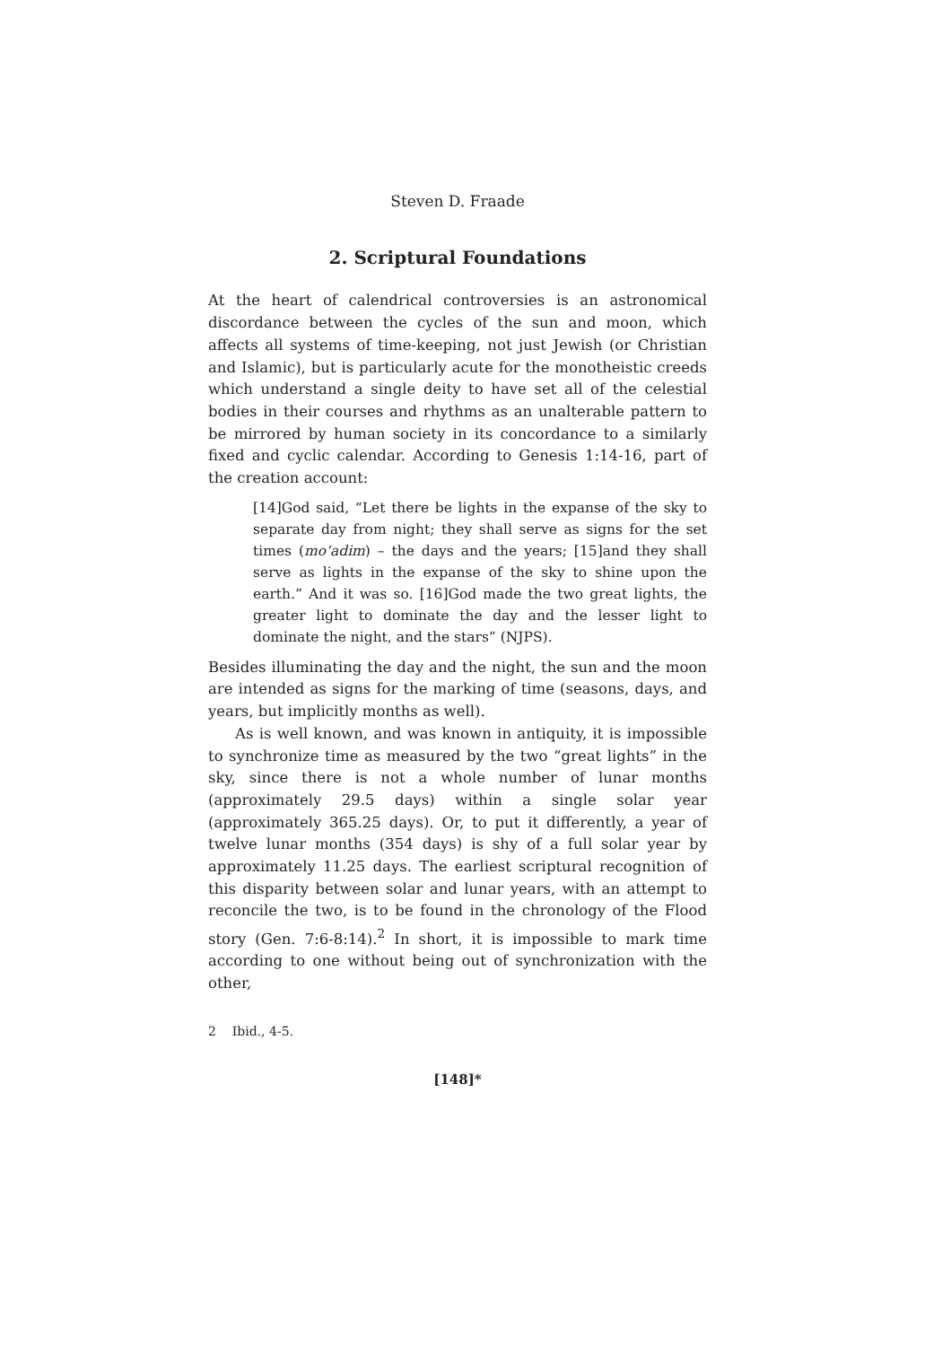Steven D. Fraade
2. Scriptural Foundations
At the heart of calendrical controversies is an astronomical discordance between the cycles of the sun and moon, which affects all systems of time-keeping, not just Jewish (or Christian and Islamic), but is particularly acute for the monotheistic creeds which understand a single deity to have set all of the celestial bodies in their courses and rhythms as an unalterable pattern to be mirrored by human society in its concordance to a similarly fixed and cyclic calendar. According to Genesis 1:14-16, part of the creation account:
[14]God said, “Let there be lights in the expanse of the sky to separate day from night; they shall serve as signs for the set times (mo‘adim) – the days and the years; [15]and they shall serve as lights in the expanse of the sky to shine upon the earth.” And it was so. [16]God made the two great lights, the greater light to dominate the day and the lesser light to dominate the night, and the stars” (NJPS).
Besides illuminating the day and the night, the sun and the moon are intended as signs for the marking of time (seasons, days, and years, but implicitly months as well).
As is well known, and was known in antiquity, it is impossible to synchronize time as measured by the two “great lights” in the sky, since there is not a whole number of lunar months (approximately 29.5 days) within a single solar year (approximately 365.25 days). Or, to put it differently, a year of twelve lunar months (354 days) is shy of a full solar year by approximately 11.25 days. The earliest scriptural recognition of this disparity between solar and lunar years, with an attempt to reconcile the two, is to be found in the chronology of the Flood story (Gen. 7:6-8:14).<sup>2</sup> In short, it is impossible to mark time according to one without being out of synchronization with the other,
2 Ibid., 4-5.
[148]*